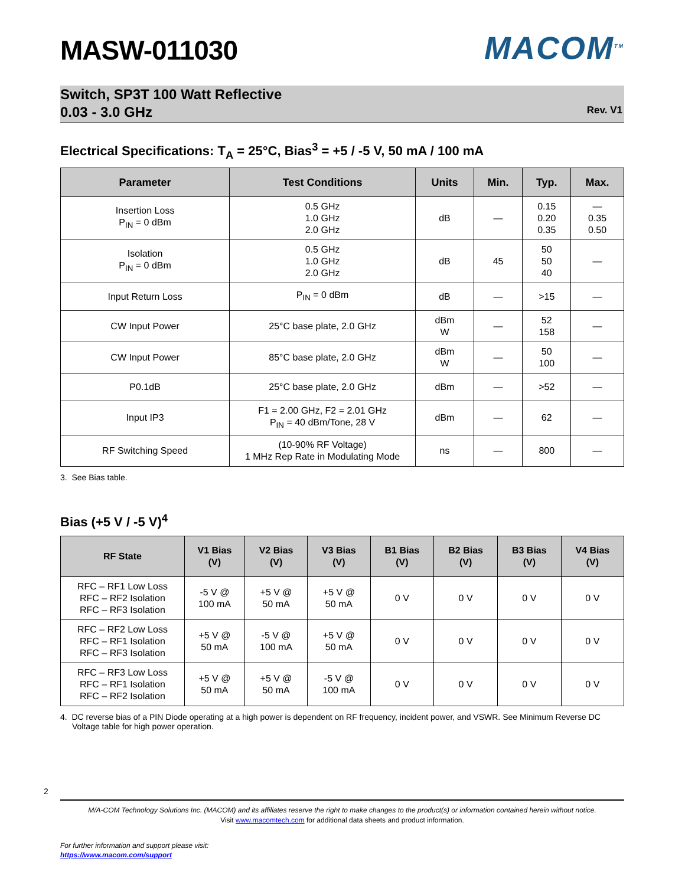MASW-011030
MACOM<sup>TM</sup>
Switch, SP3T 100 Watt Reflective
0.03 - 3.0 GHz
Rev. V1
Electrical Specifications: T<sub>A</sub> = 25°C, Bias<sup>3</sup> = +5 / -5 V, 50 mA / 100 mA
| Parameter | Test Conditions | Units | Min. | Typ. | Max. |
| --- | --- | --- | --- | --- | --- |
| Insertion Loss P<sub>IN</sub> = 0 dBm | 0.5 GHz 1.0 GHz 2.0 GHz | dB | — | 0.15 0.20 0.35 | — 0.35 0.50 |
| Isolation P<sub>IN</sub> = 0 dBm | 0.5 GHz 1.0 GHz 2.0 GHz | dB | 45 | 50 50 40 | — |
| Input Return Loss | P<sub>IN</sub> = 0 dBm | dB | — | >15 | — |
| CW Input Power | 25°C base plate, 2.0 GHz | dBm W | — | 52 158 | — |
| CW Input Power | 85°C base plate, 2.0 GHz | dBm W | — | 50 100 | — |
| P0.1dB | 25°C base plate, 2.0 GHz | dBm | — | >52 | — |
| Input IP3 | F1 = 2.00 GHz, F2 = 2.01 GHz P<sub>IN</sub> = 40 dBm/Tone, 28 V | dBm | — | 62 | — |
| RF Switching Speed | (10-90% RF Voltage) 1 MHz Rep Rate in Modulating Mode | ns | — | 800 | — |
3. See Bias table.
Bias (+5 V / -5 V)<sup>4</sup>
| RF State | V1 Bias (V) | V2 Bias (V) | V3 Bias (V) | B1 Bias (V) | B2 Bias (V) | B3 Bias (V) | V4 Bias (V) |
| --- | --- | --- | --- | --- | --- | --- | --- |
| RFC – RF1 Low Loss RFC – RF2 Isolation RFC – RF3 Isolation | -5 V @ 100 mA | +5 V @ 50 mA | +5 V @ 50 mA | 0 V | 0 V | 0 V | 0 V |
| RFC – RF2 Low Loss RFC – RF1 Isolation RFC – RF3 Isolation | +5 V @ 50 mA | -5 V @ 100 mA | +5 V @ 50 mA | 0 V | 0 V | 0 V | 0 V |
| RFC – RF3 Low Loss RFC – RF1 Isolation RFC – RF2 Isolation | +5 V @ 50 mA | +5 V @ 50 mA | -5 V @ 100 mA | 0 V | 0 V | 0 V | 0 V |
4. DC reverse bias of a PIN Diode operating at a high power is dependent on RF frequency, incident power, and VSWR. See Minimum Reverse DC Voltage table for high power operation.
2
M/A-COM Technology Solutions Inc. (MACOM) and its affiliates reserve the right to make changes to the product(s) or information contained herein without notice.
Visit www.macomtech.com for additional data sheets and product information.
For further information and support please visit:
https://www.macom.com/support